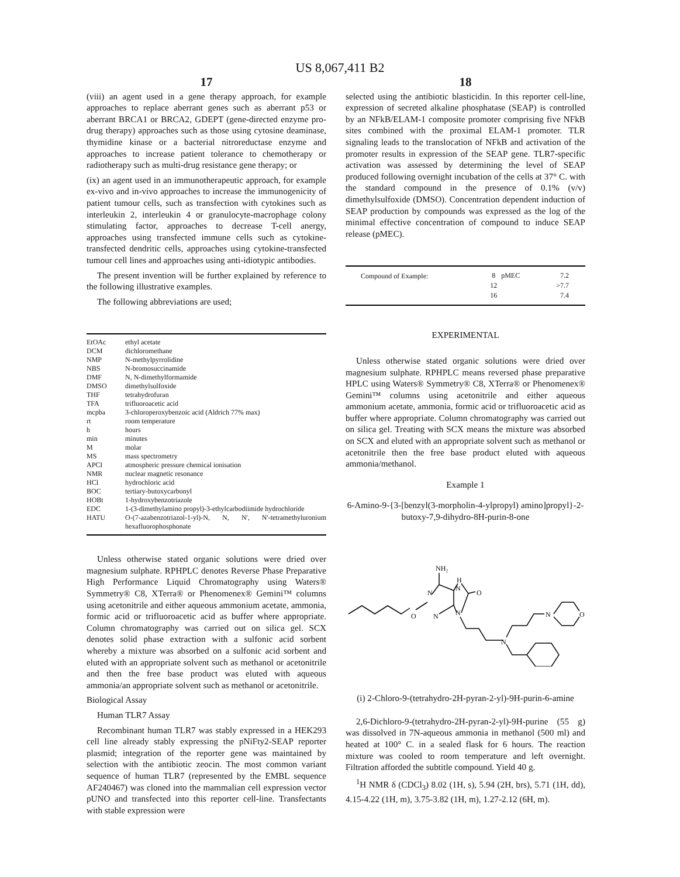US 8,067,411 B2
17
(viii) an agent used in a gene therapy approach, for example approaches to replace aberrant genes such as aberrant p53 or aberrant BRCA1 or BRCA2, GDEPT (gene-directed enzyme pro-drug therapy) approaches such as those using cytosine deaminase, thymidine kinase or a bacterial nitroreductase enzyme and approaches to increase patient tolerance to chemotherapy or radiotherapy such as multi-drug resistance gene therapy; or
(ix) an agent used in an immunotherapeutic approach, for example ex-vivo and in-vivo approaches to increase the immunogenicity of patient tumour cells, such as transfection with cytokines such as interleukin 2, interleukin 4 or granulocyte-macrophage colony stimulating factor, approaches to decrease T-cell anergy, approaches using transfected immune cells such as cytokine-transfected dendritic cells, approaches using cytokine-transfected tumour cell lines and approaches using anti-idiotypic antibodies.
The present invention will be further explained by reference to the following illustrative examples.
The following abbreviations are used;
| EtOAc | ethyl acetate |
| DCM | dichloromethane |
| NMP | N-methylpyrrolidine |
| NBS | N-bromosuccinamide |
| DMF | N, N-dimethylformamide |
| DMSO | dimethylsulfoxide |
| THF | tetrahydrofuran |
| TFA | trifluoroacetic acid |
| mcpba | 3-chloroperoxybenzoic acid (Aldrich 77% max) |
| rt | room temperature |
| h | hours |
| min | minutes |
| M | molar |
| MS | mass spectrometry |
| APCI | atmospheric pressure chemical ionisation |
| NMR | nuclear magnetic resonance |
| HCl | hydrochloric acid |
| BOC | tertiary-butoxycarbonyl |
| HOBt | 1-hydroxybenzotriazole |
| EDC | 1-(3-dimethylamino propyl)-3-ethylcarbodiimide hydrochloride |
| HATU | O-(7-azabenzotriazol-1-yl)-N, N, N', N'-tetramethyluronium hexafluorophosphonate |
Unless otherwise stated organic solutions were dried over magnesium sulphate. RPHPLC denotes Reverse Phase Preparative High Performance Liquid Chromatography using Waters® Symmetry® C8, XTerra® or Phenomenex® Gemini™ columns using acetonitrile and either aqueous ammonium acetate, ammonia, formic acid or trifluoroacetic acid as buffer where appropriate. Column chromatography was carried out on silica gel. SCX denotes solid phase extraction with a sulfonic acid sorbent whereby a mixture was absorbed on a sulfonic acid sorbent and eluted with an appropriate solvent such as methanol or acetonitrile and then the free base product was eluted with aqueous ammonia/an appropriate solvent such as methanol or acetonitrile.
Biological Assay
Human TLR7 Assay
Recombinant human TLR7 was stably expressed in a HEK293 cell line already stably expressing the pNiFty2-SEAP reporter plasmid; integration of the reporter gene was maintained by selection with the antibiotic zeocin. The most common variant sequence of human TLR7 (represented by the EMBL sequence AF240467) was cloned into the mammalian cell expression vector pUNO and transfected into this reporter cell-line. Transfectants with stable expression were
18
selected using the antibiotic blasticidin. In this reporter cell-line, expression of secreted alkaline phosphatase (SEAP) is controlled by an NFkB/ELAM-1 composite promoter comprising five NFkB sites combined with the proximal ELAM-1 promoter. TLR signaling leads to the translocation of NFkB and activation of the promoter results in expression of the SEAP gene. TLR7-specific activation was assessed by determining the level of SEAP produced following overnight incubation of the cells at 37° C. with the standard compound in the presence of 0.1% (v/v) dimethylsulfoxide (DMSO). Concentration dependent induction of SEAP production by compounds was expressed as the log of the minimal effective concentration of compound to induce SEAP release (pMEC).
| Compound of Example: | 8 | pMEC | 7.2 |
| | 12 | | >7.7 |
| | 16 | | 7.4 |
EXPERIMENTAL
Unless otherwise stated organic solutions were dried over magnesium sulphate. RPHPLC means reversed phase preparative HPLC using Waters® Symmetry® C8, XTerra® or Phenomenex® Gemini™ columns using acetonitrile and either aqueous ammonium acetate, ammonia, formic acid or trifluoroacetic acid as buffer where appropriate. Column chromatography was carried out on silica gel. Treating with SCX means the mixture was absorbed on SCX and eluted with an appropriate solvent such as methanol or acetonitrile then the free base product eluted with aqueous ammonia/methanol.
Example 1
6-Amino-9-{3-[benzyl(3-morpholin-4-ylpropyl) amino]propyl}-2-butoxy-7,9-dihydro-8H-purin-8-one
NH₂
H
N
N
O
O
N
N
N
N
O
(i) 2-Chloro-9-(tetrahydro-2H-pyran-2-yl)-9H-purin-6-amine
2,6-Dichloro-9-(tetrahydro-2H-pyran-2-yl)-9H-purine (55 g) was dissolved in 7N-aqueous ammonia in methanol (500 ml) and heated at 100° C. in a sealed flask for 6 hours. The reaction mixture was cooled to room temperature and left overnight. Filtration afforded the subtitle compound. Yield 40 g.
<sup>1</sup>H NMR δ (CDCl<sub>3</sub>) 8.02 (1H, s), 5.94 (2H, brs), 5.71 (1H, dd), 4.15-4.22 (1H, m), 3.75-3.82 (1H, m), 1.27-2.12 (6H, m).